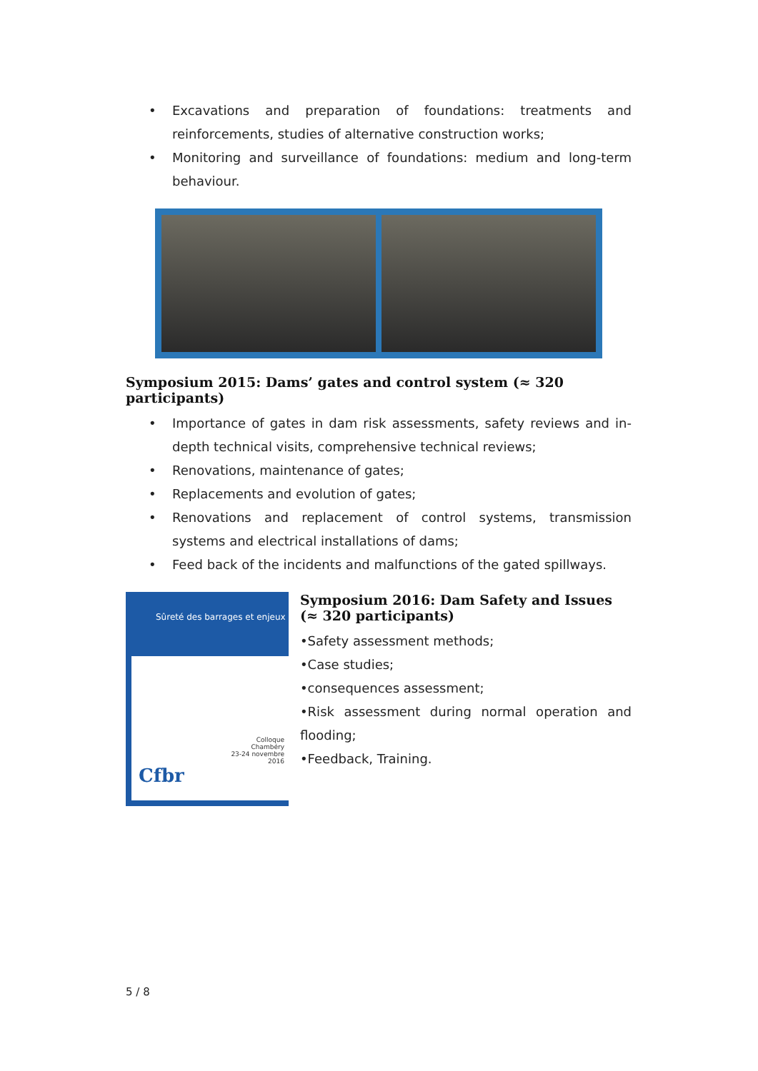• Excavations and preparation of foundations: treatments and reinforcements, studies of alternative construction works;
• Monitoring and surveillance of foundations: medium and long-term behaviour.
Symposium 2015: Dams’ gates and control system (≈ 320 participants)
• Importance of gates in dam risk assessments, safety reviews and in-depth technical visits, comprehensive technical reviews;
• Renovations, maintenance of gates;
• Replacements and evolution of gates;
• Renovations and replacement of control systems, transmission systems and electrical installations of dams;
• Feed back of the incidents and malfunctions of the gated spillways.
Sûreté des barrages et enjeux
Colloque
Chambéry
23-24 novembre
2016
Cfbr
Symposium 2016: Dam Safety and Issues (≈ 320 participants)
•Safety assessment methods;
•Case studies;
•consequences assessment;
•Risk assessment during normal operation and flooding;
•Feedback, Training.
5 / 8